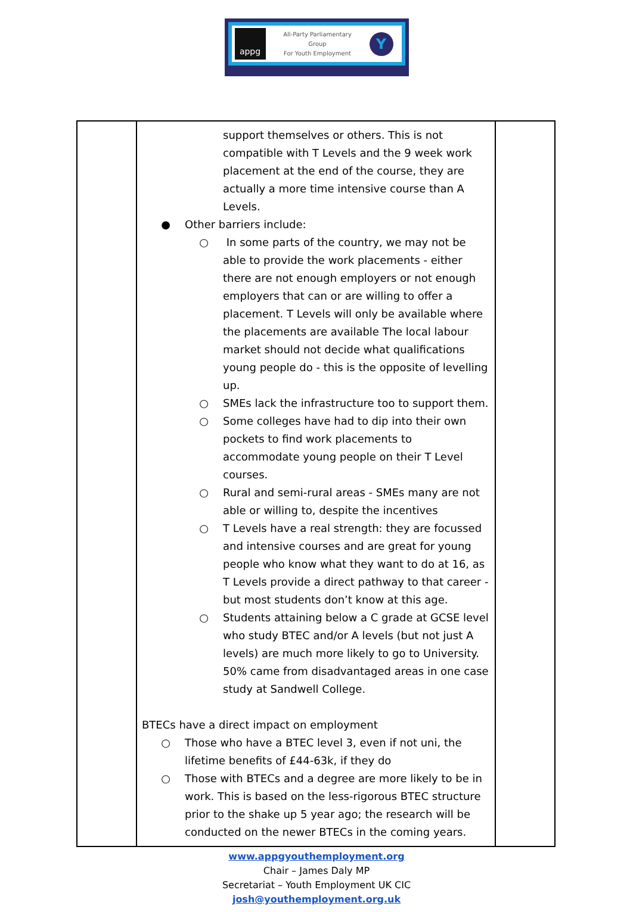appg
All-Party Parliamentary
Group
For Youth Employment
Y
| | support themselves or others. This is not compatible with T Levels and the 9 week work placement at the end of the course, they are actually a more time intensive course than A Levels. ● Other barriers include: ○ In some parts of the country, we may not be able to provide the work placements - either there are not enough employers or not enough employers that can or are willing to offer a placement. T Levels will only be available where the placements are available The local labour market should not decide what qualifications young people do - this is the opposite of levelling up. ○ SMEs lack the infrastructure too to support them. ○ Some colleges have had to dip into their own pockets to find work placements to accommodate young people on their T Level courses. ○ Rural and semi-rural areas - SMEs many are not able or willing to, despite the incentives ○ T Levels have a real strength: they are focussed and intensive courses and are great for young people who know what they want to do at 16, as T Levels provide a direct pathway to that career - but most students don’t know at this age. ○ Students attaining below a C grade at GCSE level who study BTEC and/or A levels (but not just A levels) are much more likely to go to University. 50% came from disadvantaged areas in one case study at Sandwell College. BTECs have a direct impact on employment ○ Those who have a BTEC level 3, even if not uni, the lifetime benefits of £44-63k, if they do ○ Those with BTECs and a degree are more likely to be in work. This is based on the less-rigorous BTEC structure prior to the shake up 5 year ago; the research will be conducted on the newer BTECs in the coming years. | |
www.appgyouthemployment.org
Chair – James Daly MP
Secretariat – Youth Employment UK CIC
josh@youthemployment.org.uk